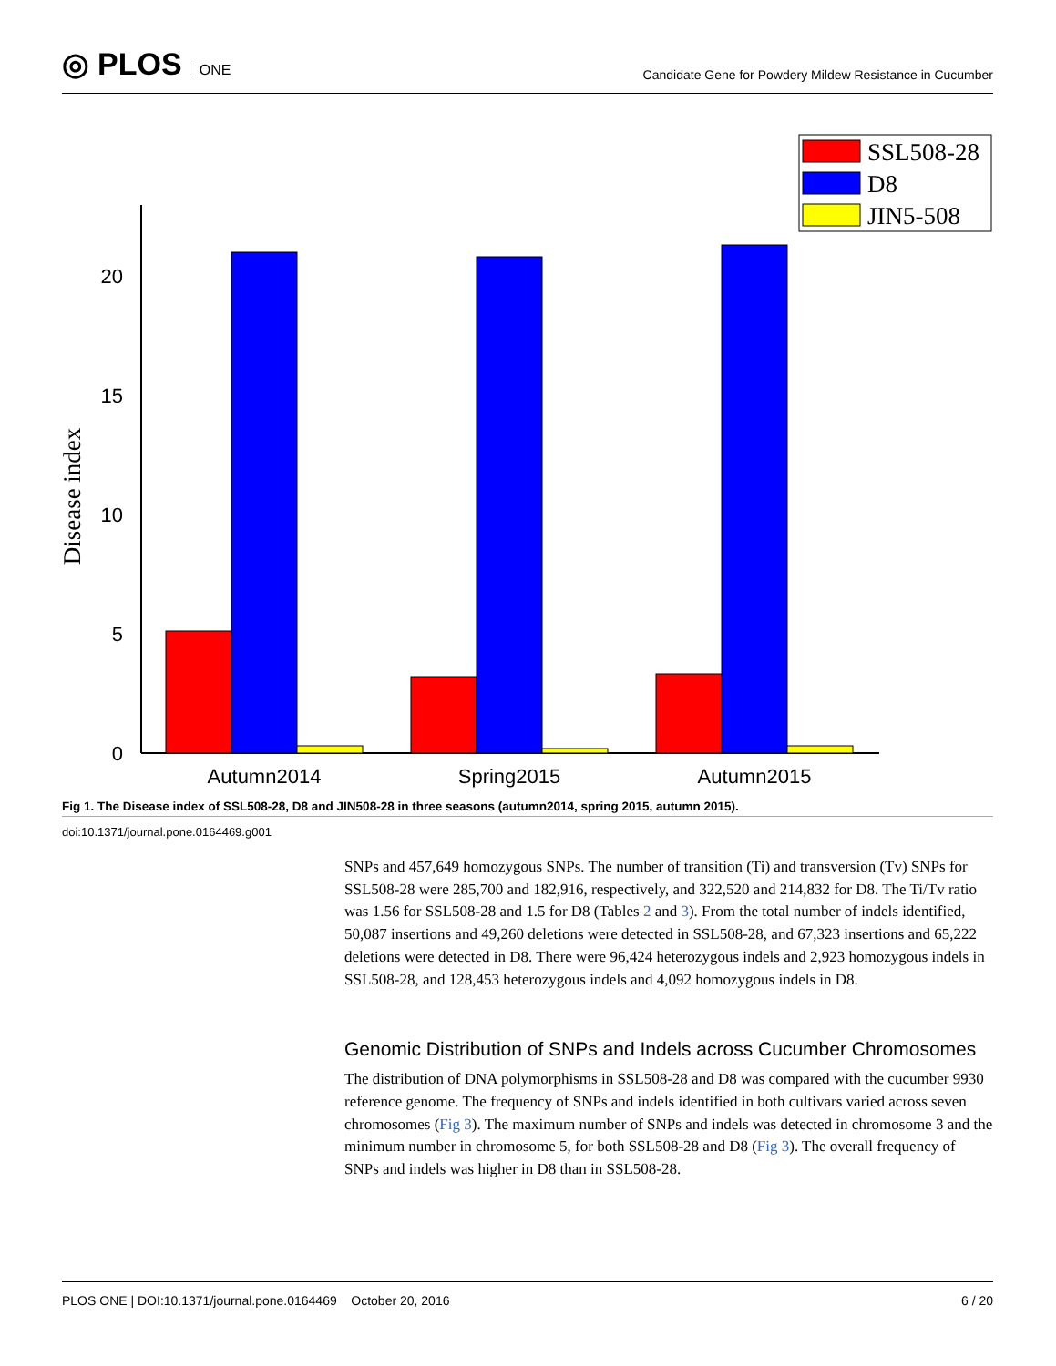◎ PLOS ONE
Candidate Gene for Powdery Mildew Resistance in Cucumber
SSL508-28
D8
JIN5-508
0
5
10
15
20
Disease index
Autumn2014
Spring2015
Autumn2015
Fig 1. The Disease index of SSL508-28, D8 and JIN508-28 in three seasons (autumn2014, spring 2015, autumn 2015).
doi:10.1371/journal.pone.0164469.g001
SNPs and 457,649 homozygous SNPs. The number of transition (Ti) and transversion (Tv) SNPs for SSL508-28 were 285,700 and 182,916, respectively, and 322,520 and 214,832 for D8. The Ti/Tv ratio was 1.56 for SSL508-28 and 1.5 for D8 (Tables 2 and 3). From the total number of indels identified, 50,087 insertions and 49,260 deletions were detected in SSL508-28, and 67,323 insertions and 65,222 deletions were detected in D8. There were 96,424 heterozygous indels and 2,923 homozygous indels in SSL508-28, and 128,453 heterozygous indels and 4,092 homozygous indels in D8.
Genomic Distribution of SNPs and Indels across Cucumber Chromosomes
The distribution of DNA polymorphisms in SSL508-28 and D8 was compared with the cucumber 9930 reference genome. The frequency of SNPs and indels identified in both cultivars varied across seven chromosomes (Fig 3). The maximum number of SNPs and indels was detected in chromosome 3 and the minimum number in chromosome 5, for both SSL508-28 and D8 (Fig 3). The overall frequency of SNPs and indels was higher in D8 than in SSL508-28.
PLOS ONE | DOI:10.1371/journal.pone.0164469 October 20, 2016 6 / 20